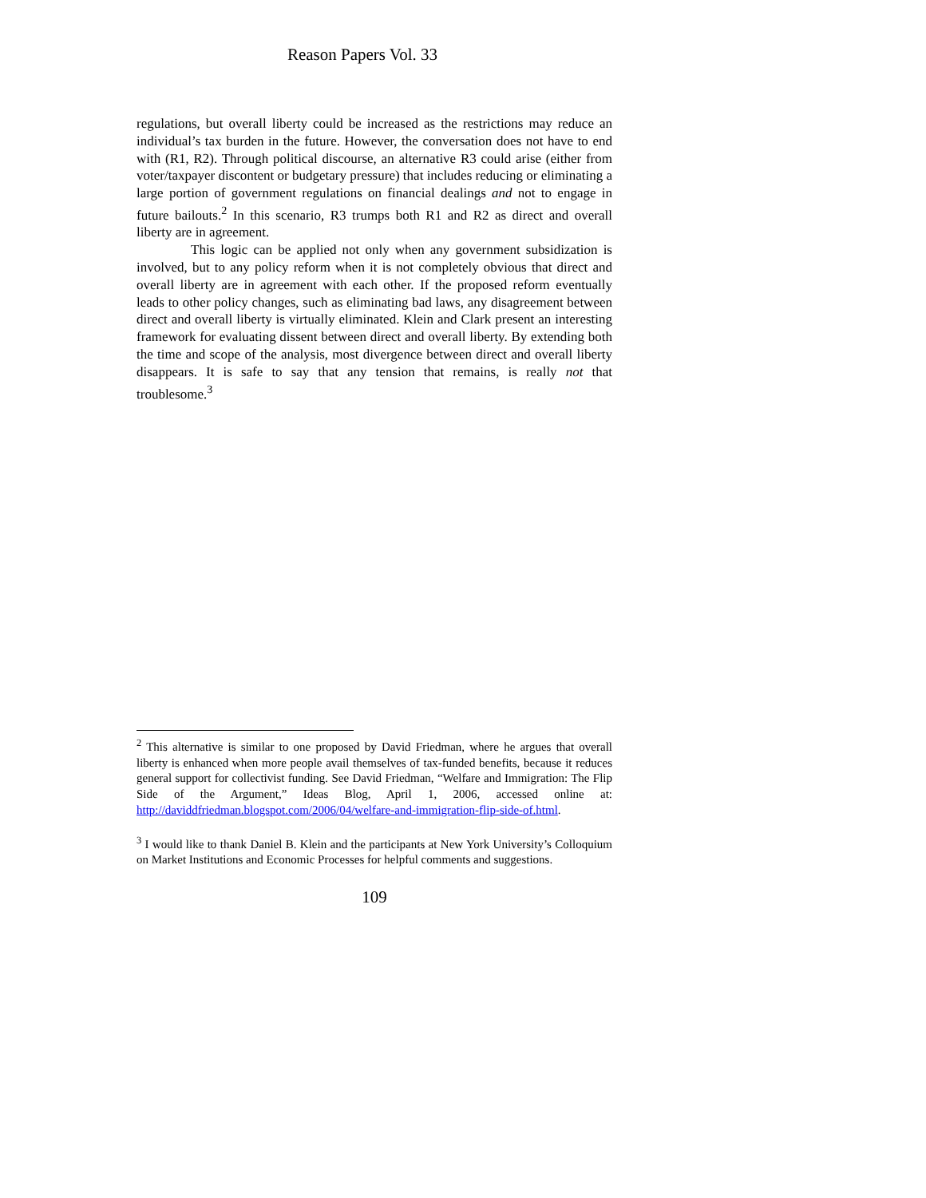Reason Papers Vol. 33
regulations, but overall liberty could be increased as the restrictions may reduce an individual’s tax burden in the future. However, the conversation does not have to end with (R1, R2). Through political discourse, an alternative R3 could arise (either from voter/taxpayer discontent or budgetary pressure) that includes reducing or eliminating a large portion of government regulations on financial dealings and not to engage in future bailouts.<sup>2</sup> In this scenario, R3 trumps both R1 and R2 as direct and overall liberty are in agreement.
This logic can be applied not only when any government subsidization is involved, but to any policy reform when it is not completely obvious that direct and overall liberty are in agreement with each other. If the proposed reform eventually leads to other policy changes, such as eliminating bad laws, any disagreement between direct and overall liberty is virtually eliminated. Klein and Clark present an interesting framework for evaluating dissent between direct and overall liberty. By extending both the time and scope of the analysis, most divergence between direct and overall liberty disappears. It is safe to say that any tension that remains, is really not that troublesome.<sup>3</sup>
<sup>2</sup> This alternative is similar to one proposed by David Friedman, where he argues that overall liberty is enhanced when more people avail themselves of tax-funded benefits, because it reduces general support for collectivist funding. See David Friedman, “Welfare and Immigration: The Flip Side of the Argument,” Ideas Blog, April 1, 2006, accessed online at: http://daviddfriedman.blogspot.com/2006/04/welfare-and-immigration-flip-side-of.html.
<sup>3</sup> I would like to thank Daniel B. Klein and the participants at New York University’s Colloquium on Market Institutions and Economic Processes for helpful comments and suggestions.
109